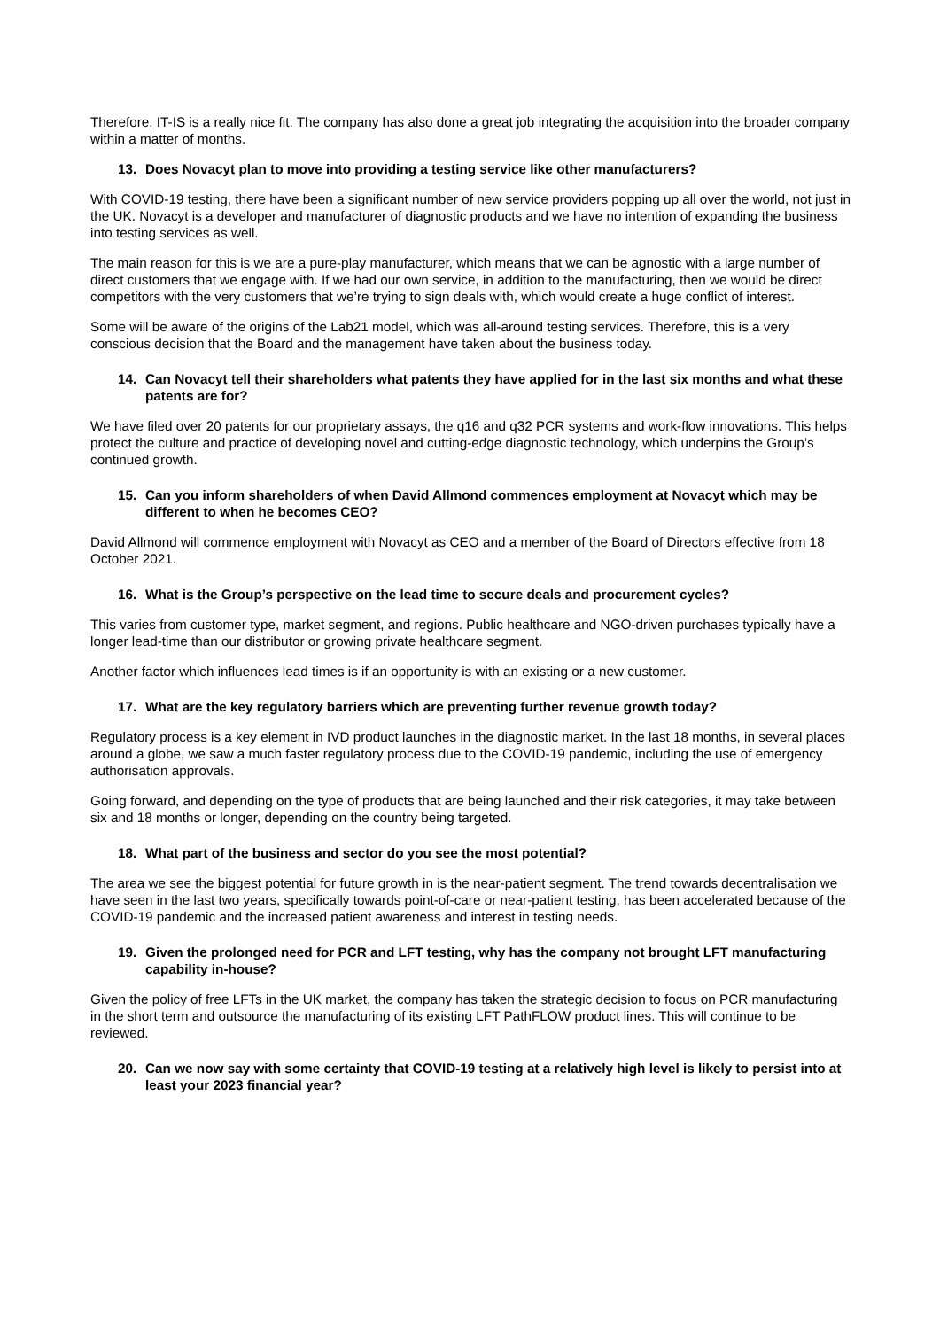Therefore, IT-IS is a really nice fit. The company has also done a great job integrating the acquisition into the broader company within a matter of months.
13. Does Novacyt plan to move into providing a testing service like other manufacturers?
With COVID-19 testing, there have been a significant number of new service providers popping up all over the world, not just in the UK. Novacyt is a developer and manufacturer of diagnostic products and we have no intention of expanding the business into testing services as well.
The main reason for this is we are a pure-play manufacturer, which means that we can be agnostic with a large number of direct customers that we engage with. If we had our own service, in addition to the manufacturing, then we would be direct competitors with the very customers that we’re trying to sign deals with, which would create a huge conflict of interest.
Some will be aware of the origins of the Lab21 model, which was all-around testing services. Therefore, this is a very conscious decision that the Board and the management have taken about the business today.
14. Can Novacyt tell their shareholders what patents they have applied for in the last six months and what these patents are for?
We have filed over 20 patents for our proprietary assays, the q16 and q32 PCR systems and work-flow innovations. This helps protect the culture and practice of developing novel and cutting-edge diagnostic technology, which underpins the Group’s continued growth.
15. Can you inform shareholders of when David Allmond commences employment at Novacyt which may be different to when he becomes CEO?
David Allmond will commence employment with Novacyt as CEO and a member of the Board of Directors effective from 18 October 2021.
16. What is the Group’s perspective on the lead time to secure deals and procurement cycles?
This varies from customer type, market segment, and regions. Public healthcare and NGO-driven purchases typically have a longer lead-time than our distributor or growing private healthcare segment.
Another factor which influences lead times is if an opportunity is with an existing or a new customer.
17. What are the key regulatory barriers which are preventing further revenue growth today?
Regulatory process is a key element in IVD product launches in the diagnostic market. In the last 18 months, in several places around a globe, we saw a much faster regulatory process due to the COVID-19 pandemic, including the use of emergency authorisation approvals.
Going forward, and depending on the type of products that are being launched and their risk categories, it may take between six and 18 months or longer, depending on the country being targeted.
18. What part of the business and sector do you see the most potential?
The area we see the biggest potential for future growth in is the near-patient segment. The trend towards decentralisation we have seen in the last two years, specifically towards point-of-care or near-patient testing, has been accelerated because of the COVID-19 pandemic and the increased patient awareness and interest in testing needs.
19. Given the prolonged need for PCR and LFT testing, why has the company not brought LFT manufacturing capability in-house?
Given the policy of free LFTs in the UK market, the company has taken the strategic decision to focus on PCR manufacturing in the short term and outsource the manufacturing of its existing LFT PathFLOW product lines. This will continue to be reviewed.
20. Can we now say with some certainty that COVID-19 testing at a relatively high level is likely to persist into at least your 2023 financial year?